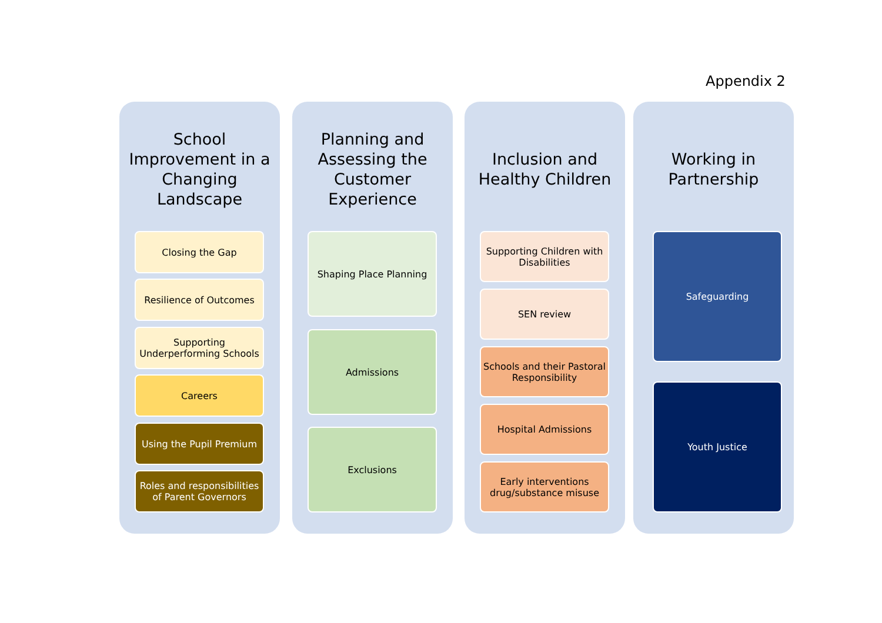Appendix 2
School
Improvement in a
Changing
Landscape
Closing the Gap
Resilience of Outcomes
Supporting
Underperforming Schools
Careers
Using the Pupil Premium
Roles and responsibilities
of Parent Governors
Planning and
Assessing the
Customer
Experience
Shaping Place Planning
Admissions
Exclusions
Inclusion and
Healthy Children
Supporting Children with
Disabilities
SEN review
Schools and their Pastoral
Responsibility
Hospital Admissions
Early interventions
drug/substance misuse
Working in
Partnership
Safeguarding
Youth Justice